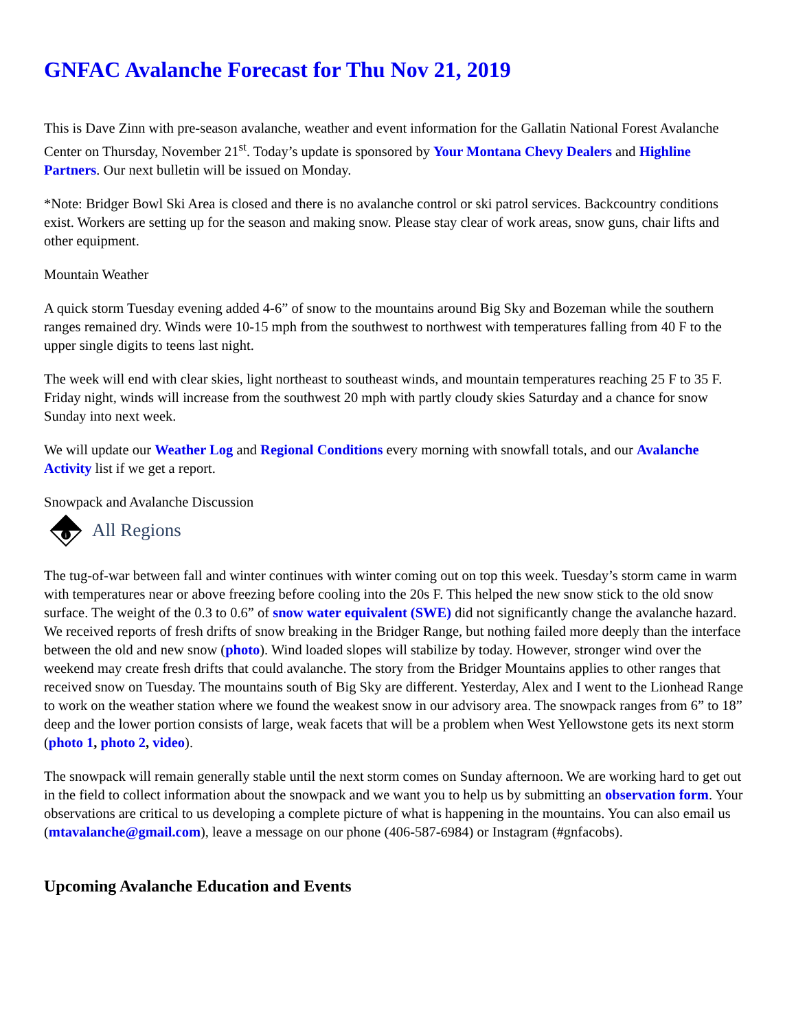GNFAC Avalanche Forecast for Thu Nov 21, 2019
This is Dave Zinn with pre-season avalanche, weather and event information for the Gallatin National Forest Avalanche Center on Thursday, November 21<sup>st</sup>. Today’s update is sponsored by Your Montana Chevy Dealers and Highline Partners. Our next bulletin will be issued on Monday.
*Note: Bridger Bowl Ski Area is closed and there is no avalanche control or ski patrol services. Backcountry conditions exist. Workers are setting up for the season and making snow. Please stay clear of work areas, snow guns, chair lifts and other equipment.
Mountain Weather
A quick storm Tuesday evening added 4-6” of snow to the mountains around Big Sky and Bozeman while the southern ranges remained dry. Winds were 10-15 mph from the southwest to northwest with temperatures falling from 40 F to the upper single digits to teens last night.
The week will end with clear skies, light northeast to southeast winds, and mountain temperatures reaching 25 F to 35 F. Friday night, winds will increase from the southwest 20 mph with partly cloudy skies Saturday and a chance for snow Sunday into next week.
We will update our Weather Log and Regional Conditions every morning with snowfall totals, and our Avalanche Activity list if we get a report.
Snowpack and Avalanche Discussion
i
All Regions
The tug-of-war between fall and winter continues with winter coming out on top this week. Tuesday’s storm came in warm with temperatures near or above freezing before cooling into the 20s F. This helped the new snow stick to the old snow surface. The weight of the 0.3 to 0.6” of snow water equivalent (SWE) did not significantly change the avalanche hazard. We received reports of fresh drifts of snow breaking in the Bridger Range, but nothing failed more deeply than the interface between the old and new snow (photo). Wind loaded slopes will stabilize by today. However, stronger wind over the weekend may create fresh drifts that could avalanche. The story from the Bridger Mountains applies to other ranges that received snow on Tuesday. The mountains south of Big Sky are different. Yesterday, Alex and I went to the Lionhead Range to work on the weather station where we found the weakest snow in our advisory area. The snowpack ranges from 6” to 18” deep and the lower portion consists of large, weak facets that will be a problem when West Yellowstone gets its next storm (photo 1, photo 2, video).
The snowpack will remain generally stable until the next storm comes on Sunday afternoon. We are working hard to get out in the field to collect information about the snowpack and we want you to help us by submitting an observation form. Your observations are critical to us developing a complete picture of what is happening in the mountains. You can also email us (mtavalanche@gmail.com), leave a message on our phone (406-587-6984) or Instagram (#gnfacobs).
Upcoming Avalanche Education and Events